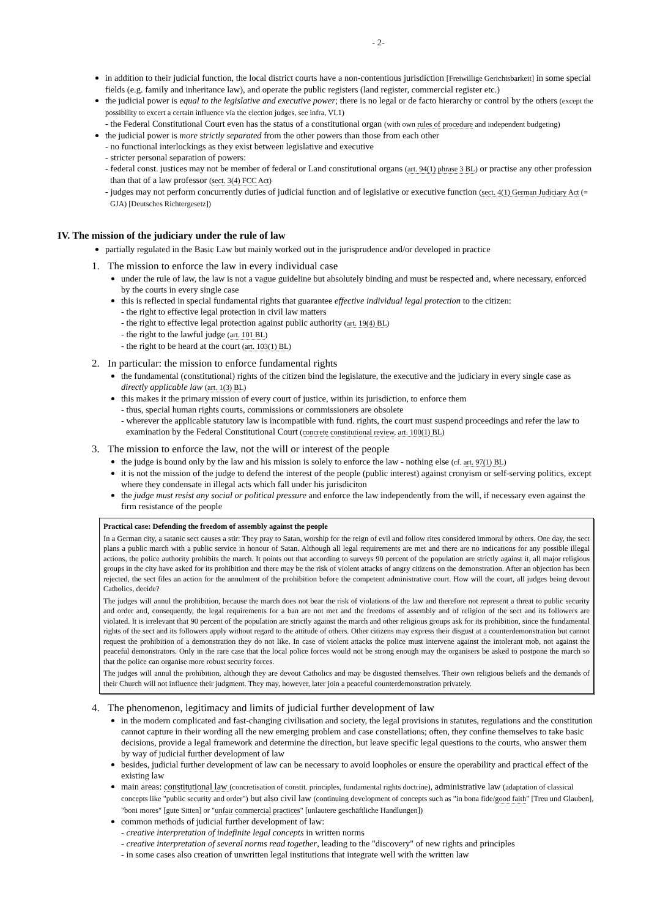- 2-
in addition to their judicial function, the local district courts have a non-contentious jurisdiction [Freiwillige Gerichtsbarkeit] in some special fields (e.g. family and inheritance law), and operate the public registers (land register, commercial register etc.)
the judicial power is equal to the legislative and executive power; there is no legal or de facto hierarchy or control by the others (except the possibility to excert a certain influence via the election judges, see infra, VI.1)
- the Federal Constitutional Court even has the status of a constitutional organ (with own rules of procedure and independent budgeting)
the judicial power is more strictly separated from the other powers than those from each other
- no functional interlockings as they exist between legislative and executive
- stricter personal separation of powers:
- federal const. justices may not be member of federal or Land constitutional organs (art. 94(1) phrase 3 BL) or practise any other profession than that of a law professor (sect. 3(4) FCC Act)
- judges may not perform concurrently duties of judicial function and of legislative or executive function (sect. 4(1) German Judiciary Act (= GJA) [Deutsches Richtergesetz])
IV. The mission of the judiciary under the rule of law
partially regulated in the Basic Law but mainly worked out in the jurisprudence and/or developed in practice
1. The mission to enforce the law in every individual case
under the rule of law, the law is not a vague guideline but absolutely binding and must be respected and, where necessary, enforced by the courts in every single case
this is reflected in special fundamental rights that guarantee effective individual legal protection to the citizen:
- the right to effective legal protection in civil law matters
- the right to effective legal protection against public authority (art. 19(4) BL)
- the right to the lawful judge (art. 101 BL)
- the right to be heard at the court (art. 103(1) BL)
2. In particular: the mission to enforce fundamental rights
the fundamental (constitutional) rights of the citizen bind the legislature, the executive and the judiciary in every single case as directly applicable law (art. 1(3) BL)
this makes it the primary mission of every court of justice, within its jurisdiction, to enforce them
- thus, special human rights courts, commissions or commissioners are obsolete
- wherever the applicable statutory law is incompatible with fund. rights, the court must suspend proceedings and refer the law to examination by the Federal Constitutional Court (concrete constitutional review, art. 100(1) BL)
3. The mission to enforce the law, not the will or interest of the people
the judge is bound only by the law and his mission is solely to enforce the law - nothing else (cf. art. 97(1) BL)
it is not the mission of the judge to defend the interest of the people (public interest) against cronyism or self-serving politics, except where they condensate in illegal acts which fall under his jurisdiciton
the judge must resist any social or political pressure and enforce the law independently from the will, if necessary even against the firm resistance of the people
Practical case: Defending the freedom of assembly against the people
In a German city, a satanic sect causes a stir: They pray to Satan, worship for the reign of evil and follow rites considered immoral by others. One day, the sect plans a public march with a public service in honour of Satan. Although all legal requirements are met and there are no indications for any possible illegal actions, the police authority prohibits the march. It points out that according to surveys 90 percent of the population are strictly against it, all major religious groups in the city have asked for its prohibition and there may be the risk of violent attacks of angry citizens on the demonstration. After an objection has been rejected, the sect files an action for the annulment of the prohibition before the competent administrative court. How will the court, all judges being devout Catholics, decide?
The judges will annul the prohibition, because the march does not bear the risk of violations of the law and therefore not represent a threat to public security and order and, consequently, the legal requirements for a ban are not met and the freedoms of assembly and of religion of the sect and its followers are violated. It is irrelevant that 90 percent of the population are strictly against the march and other religious groups ask for its prohibition, since the fundamental rights of the sect and its followers apply without regard to the attitude of others. Other citizens may express their disgust at a counterdemonstration but cannot request the prohibition of a demonstration they do not like. In case of violent attacks the police must intervene against the intolerant mob, not against the peaceful demonstrators. Only in the rare case that the local police forces would not be strong enough may the organisers be asked to postpone the march so that the police can organise more robust security forces.
The judges will annul the prohibition, although they are devout Catholics and may be disgusted themselves. Their own religious beliefs and the demands of their Church will not influence their judgment. They may, however, later join a peaceful counterdemonstration privately.
4. The phenomenon, legitimacy and limits of judicial further development of law
in the modern complicated and fast-changing civilisation and society, the legal provisions in statutes, regulations and the constitution cannot capture in their wording all the new emerging problem and case constellations; often, they confine themselves to take basic decisions, provide a legal framework and determine the direction, but leave specific legal questions to the courts, who answer them by way of judicial further development of law
besides, judicial further development of law can be necessary to avoid loopholes or ensure the operability and practical effect of the existing law
main areas: constitutional law (concretisation of constit. principles, fundamental rights doctrine), administrative law (adaptation of classical concepts like "public security and order") but also civil law (continuing development of concepts such as "in bona fide/good faith" [Treu und Glauben], "boni mores" [gute Sitten] or "unfair commercial practices" [unlautere geschäftliche Handlungen])
common methods of judicial further development of law:
- creative interpretation of indefinite legal concepts in written norms
- creative interpretation of several norms read together, leading to the "discovery" of new rights and principles
- in some cases also creation of unwritten legal institutions that integrate well with the written law